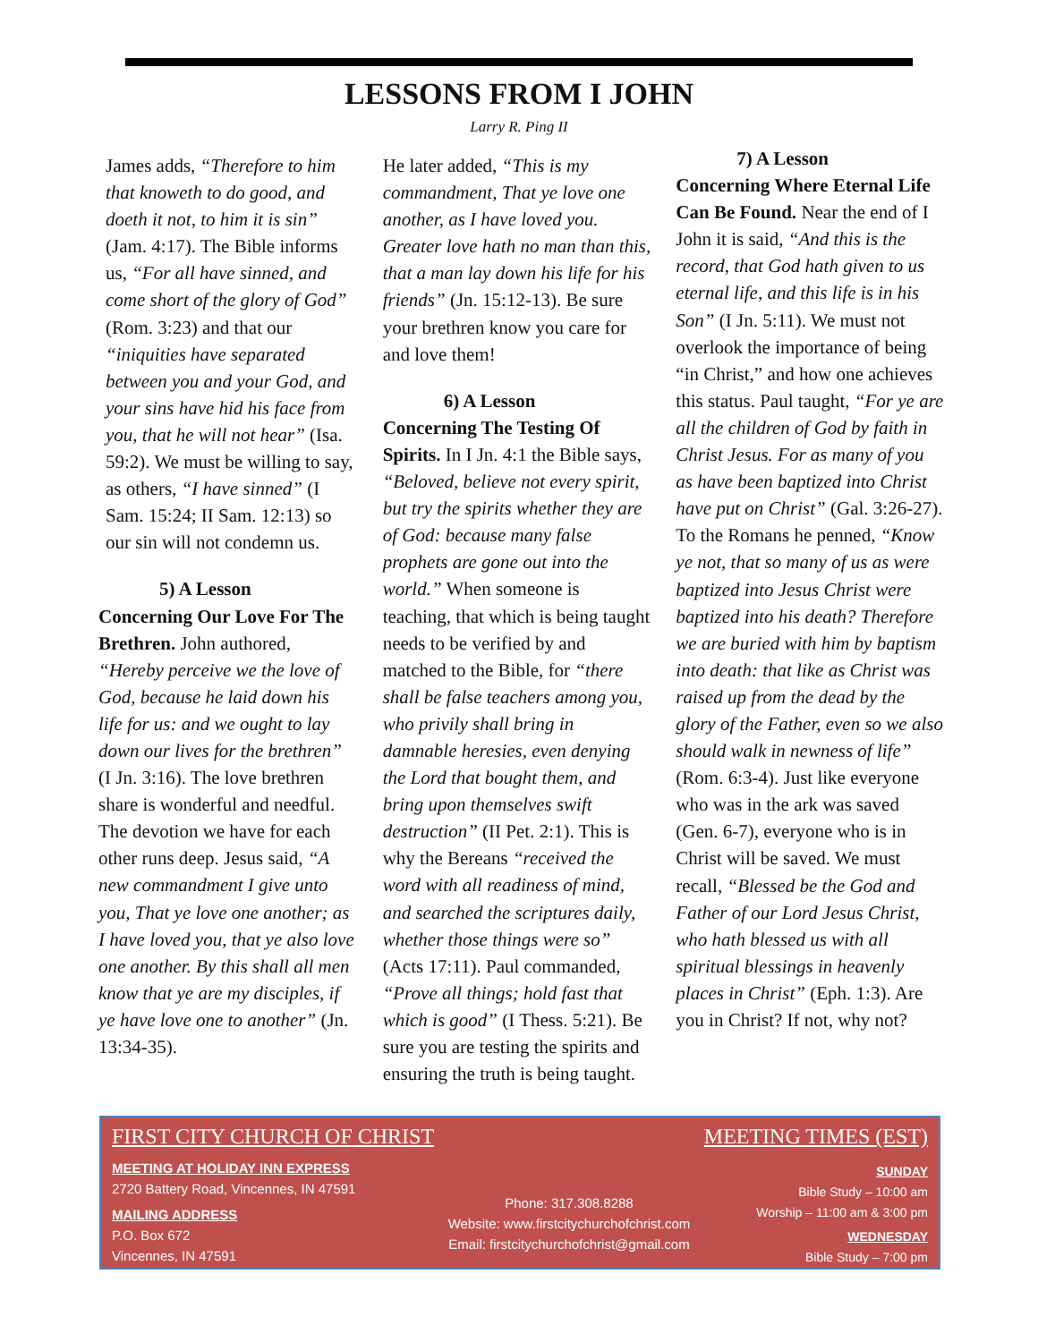LESSONS FROM I JOHN
Larry R. Ping II
James adds, “Therefore to him that knoweth to do good, and doeth it not, to him it is sin” (Jam. 4:17). The Bible informs us, “For all have sinned, and come short of the glory of God” (Rom. 3:23) and that our “iniquities have separated between you and your God, and your sins have hid his face from you, that he will not hear” (Isa. 59:2). We must be willing to say, as others, “I have sinned” (I Sam. 15:24; II Sam. 12:13) so our sin will not condemn us.
5) A Lesson
Concerning Our Love For The Brethren. John authored, “Hereby perceive we the love of God, because he laid down his life for us: and we ought to lay down our lives for the brethren” (I Jn. 3:16). The love brethren share is wonderful and needful. The devotion we have for each other runs deep. Jesus said, “A new commandment I give unto you, That ye love one another; as I have loved you, that ye also love one another. By this shall all men know that ye are my disciples, if ye have love one to another” (Jn. 13:34-35).
He later added, “This is my commandment, That ye love one another, as I have loved you. Greater love hath no man than this, that a man lay down his life for his friends” (Jn. 15:12-13). Be sure your brethren know you care for and love them!
6) A Lesson
Concerning The Testing Of Spirits. In I Jn. 4:1 the Bible says, “Beloved, believe not every spirit, but try the spirits whether they are of God: because many false prophets are gone out into the world.” When someone is teaching, that which is being taught needs to be verified by and matched to the Bible, for “there shall be false teachers among you, who privily shall bring in damnable heresies, even denying the Lord that bought them, and bring upon themselves swift destruction” (II Pet. 2:1). This is why the Bereans “received the word with all readiness of mind, and searched the scriptures daily, whether those things were so” (Acts 17:11). Paul commanded, “Prove all things; hold fast that which is good” (I Thess. 5:21). Be sure you are testing the spirits and ensuring the truth is being taught.
7) A Lesson
Concerning Where Eternal Life Can Be Found. Near the end of I John it is said, “And this is the record, that God hath given to us eternal life, and this life is in his Son” (I Jn. 5:11). We must not overlook the importance of being “in Christ,” and how one achieves this status. Paul taught, “For ye are all the children of God by faith in Christ Jesus. For as many of you as have been baptized into Christ have put on Christ” (Gal. 3:26-27). To the Romans he penned, “Know ye not, that so many of us as were baptized into Jesus Christ were baptized into his death? Therefore we are buried with him by baptism into death: that like as Christ was raised up from the dead by the glory of the Father, even so we also should walk in newness of life” (Rom. 6:3-4). Just like everyone who was in the ark was saved (Gen. 6-7), everyone who is in Christ will be saved. We must recall, “Blessed be the God and Father of our Lord Jesus Christ, who hath blessed us with all spiritual blessings in heavenly places in Christ” (Eph. 1:3). Are you in Christ? If not, why not?
FIRST CITY CHURCH OF CHRIST
MEETING AT HOLIDAY INN EXPRESS
2720 Battery Road, Vincennes, IN 47591
MAILING ADDRESS
P.O. Box 672
Vincennes, IN 47591
Phone: 317.308.8288
Website: www.firstcitychurchofchrist.com
Email: firstcitychurchofchrist@gmail.com
MEETING TIMES (EST)
SUNDAY
Bible Study – 10:00 am
Worship – 11:00 am & 3:00 pm
WEDNESDAY
Bible Study – 7:00 pm